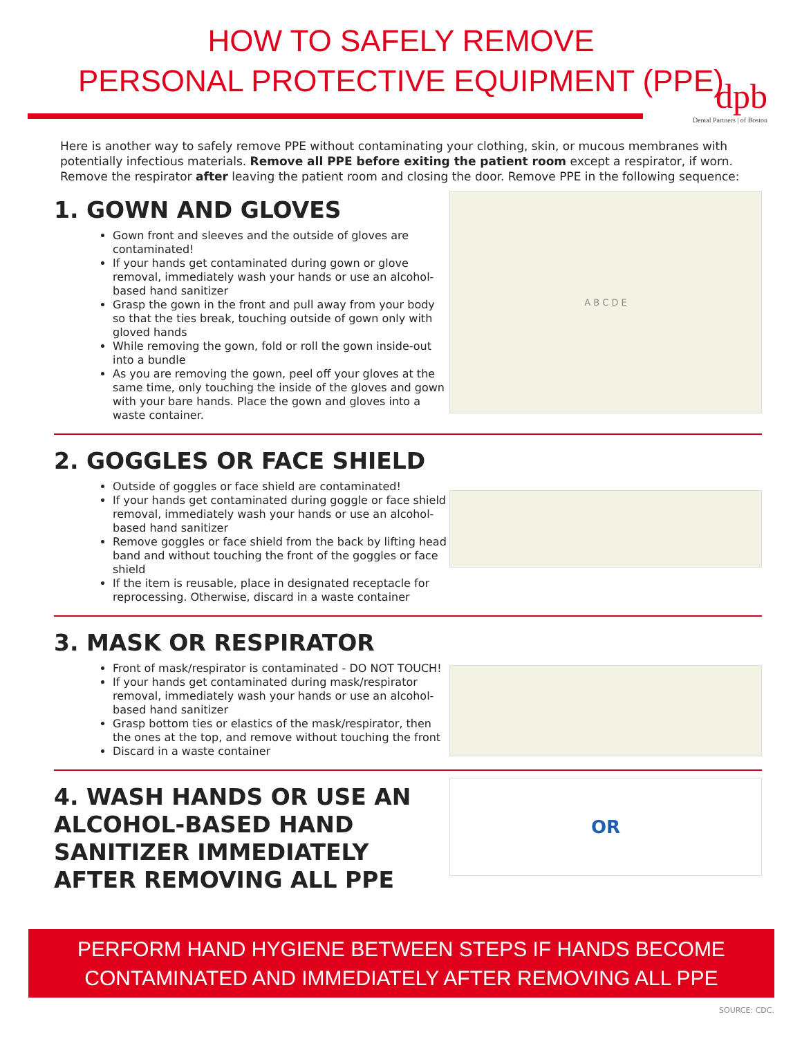HOW TO SAFELY REMOVE
PERSONAL PROTECTIVE EQUIPMENT (PPE)
dpb
Dental Partners | of Boston
Here is another way to safely remove PPE without contaminating your clothing, skin, or mucous membranes with potentially infectious materials. Remove all PPE before exiting the patient room except a respirator, if worn. Remove the respirator after leaving the patient room and closing the door. Remove PPE in the following sequence:
1. GOWN AND GLOVES
Gown front and sleeves and the outside of gloves are contaminated!
If your hands get contaminated during gown or glove removal, immediately wash your hands or use an alcohol-based hand sanitizer
Grasp the gown in the front and pull away from your body so that the ties break, touching outside of gown only with gloved hands
While removing the gown, fold or roll the gown inside-out into a bundle
As you are removing the gown, peel off your gloves at the same time, only touching the inside of the gloves and gown with your bare hands. Place the gown and gloves into a waste container.
A B C D E
2. GOGGLES OR FACE SHIELD
Outside of goggles or face shield are contaminated!
If your hands get contaminated during goggle or face shield removal, immediately wash your hands or use an alcohol-based hand sanitizer
Remove goggles or face shield from the back by lifting head band and without touching the front of the goggles or face shield
If the item is reusable, place in designated receptacle for reprocessing. Otherwise, discard in a waste container
3. MASK OR RESPIRATOR
Front of mask/respirator is contaminated - DO NOT TOUCH!
If your hands get contaminated during mask/respirator removal, immediately wash your hands or use an alcohol-based hand sanitizer
Grasp bottom ties or elastics of the mask/respirator, then the ones at the top, and remove without touching the front
Discard in a waste container
4. WASH HANDS OR USE AN ALCOHOL-BASED HAND SANITIZER IMMEDIATELY AFTER REMOVING ALL PPE
OR
PERFORM HAND HYGIENE BETWEEN STEPS IF HANDS BECOME
CONTAMINATED AND IMMEDIATELY AFTER REMOVING ALL PPE
SOURCE: CDC.